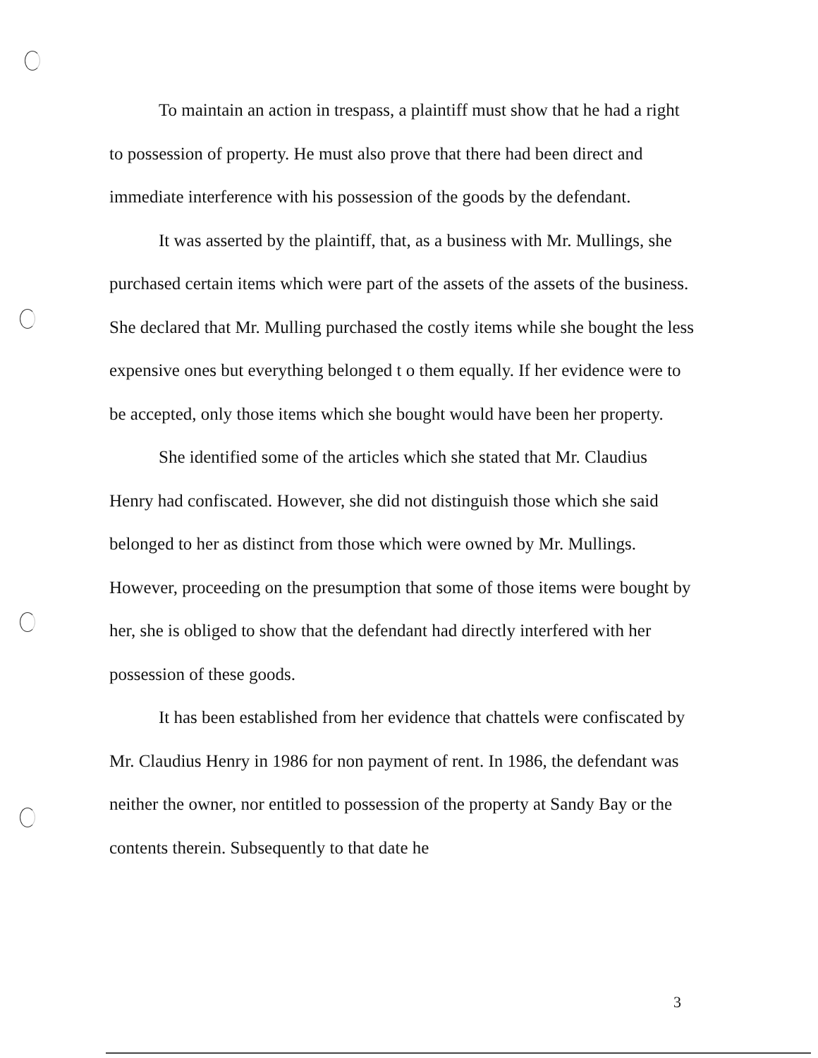To maintain an action in trespass, a plaintiff must show that he had a right to possession of property. He must also prove that there had been direct and immediate interference with his possession of the goods by the defendant.
It was asserted by the plaintiff, that, as a business with Mr. Mullings, she purchased certain items which were part of the assets of the assets of the business. She declared that Mr. Mulling purchased the costly items while she bought the less expensive ones but everything belonged t o them equally. If her evidence were to be accepted, only those items which she bought would have been her property.
She identified some of the articles which she stated that Mr. Claudius Henry had confiscated. However, she did not distinguish those which she said belonged to her as distinct from those which were owned by Mr. Mullings. However, proceeding on the presumption that some of those items were bought by her, she is obliged to show that the defendant had directly interfered with her possession of these goods.
It has been established from her evidence that chattels were confiscated by Mr. Claudius Henry in 1986 for non payment of rent. In 1986, the defendant was neither the owner, nor entitled to possession of the property at Sandy Bay or the contents therein. Subsequently to that date he
3